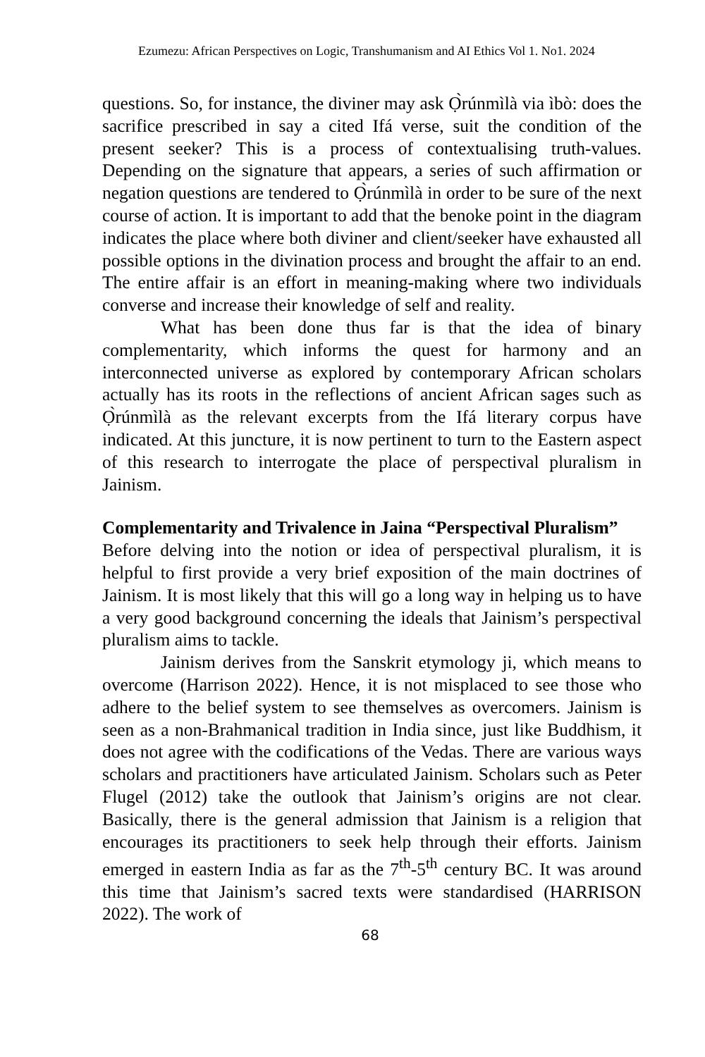Ezumezu: African Perspectives on Logic, Transhumanism and AI Ethics Vol 1. No1. 2024
questions. So, for instance, the diviner may ask Ọ̀rúnmìlà via ìbò: does the sacrifice prescribed in say a cited Ifá verse, suit the condition of the present seeker? This is a process of contextualising truth-values. Depending on the signature that appears, a series of such affirmation or negation questions are tendered to Ọ̀rúnmìlà in order to be sure of the next course of action. It is important to add that the benoke point in the diagram indicates the place where both diviner and client/seeker have exhausted all possible options in the divination process and brought the affair to an end. The entire affair is an effort in meaning-making where two individuals converse and increase their knowledge of self and reality.
What has been done thus far is that the idea of binary complementarity, which informs the quest for harmony and an interconnected universe as explored by contemporary African scholars actually has its roots in the reflections of ancient African sages such as Ọ̀rúnmìlà as the relevant excerpts from the Ifá literary corpus have indicated. At this juncture, it is now pertinent to turn to the Eastern aspect of this research to interrogate the place of perspectival pluralism in Jainism.
Complementarity and Trivalence in Jaina “Perspectival Pluralism”
Before delving into the notion or idea of perspectival pluralism, it is helpful to first provide a very brief exposition of the main doctrines of Jainism. It is most likely that this will go a long way in helping us to have a very good background concerning the ideals that Jainism’s perspectival pluralism aims to tackle.
Jainism derives from the Sanskrit etymology ji, which means to overcome (Harrison 2022). Hence, it is not misplaced to see those who adhere to the belief system to see themselves as overcomers. Jainism is seen as a non-Brahmanical tradition in India since, just like Buddhism, it does not agree with the codifications of the Vedas. There are various ways scholars and practitioners have articulated Jainism. Scholars such as Peter Flugel (2012) take the outlook that Jainism’s origins are not clear. Basically, there is the general admission that Jainism is a religion that encourages its practitioners to seek help through their efforts. Jainism emerged in eastern India as far as the 7<sup>th</sup>-5<sup>th</sup> century BC. It was around this time that Jainism’s sacred texts were standardised (HARRISON 2022). The work of
68